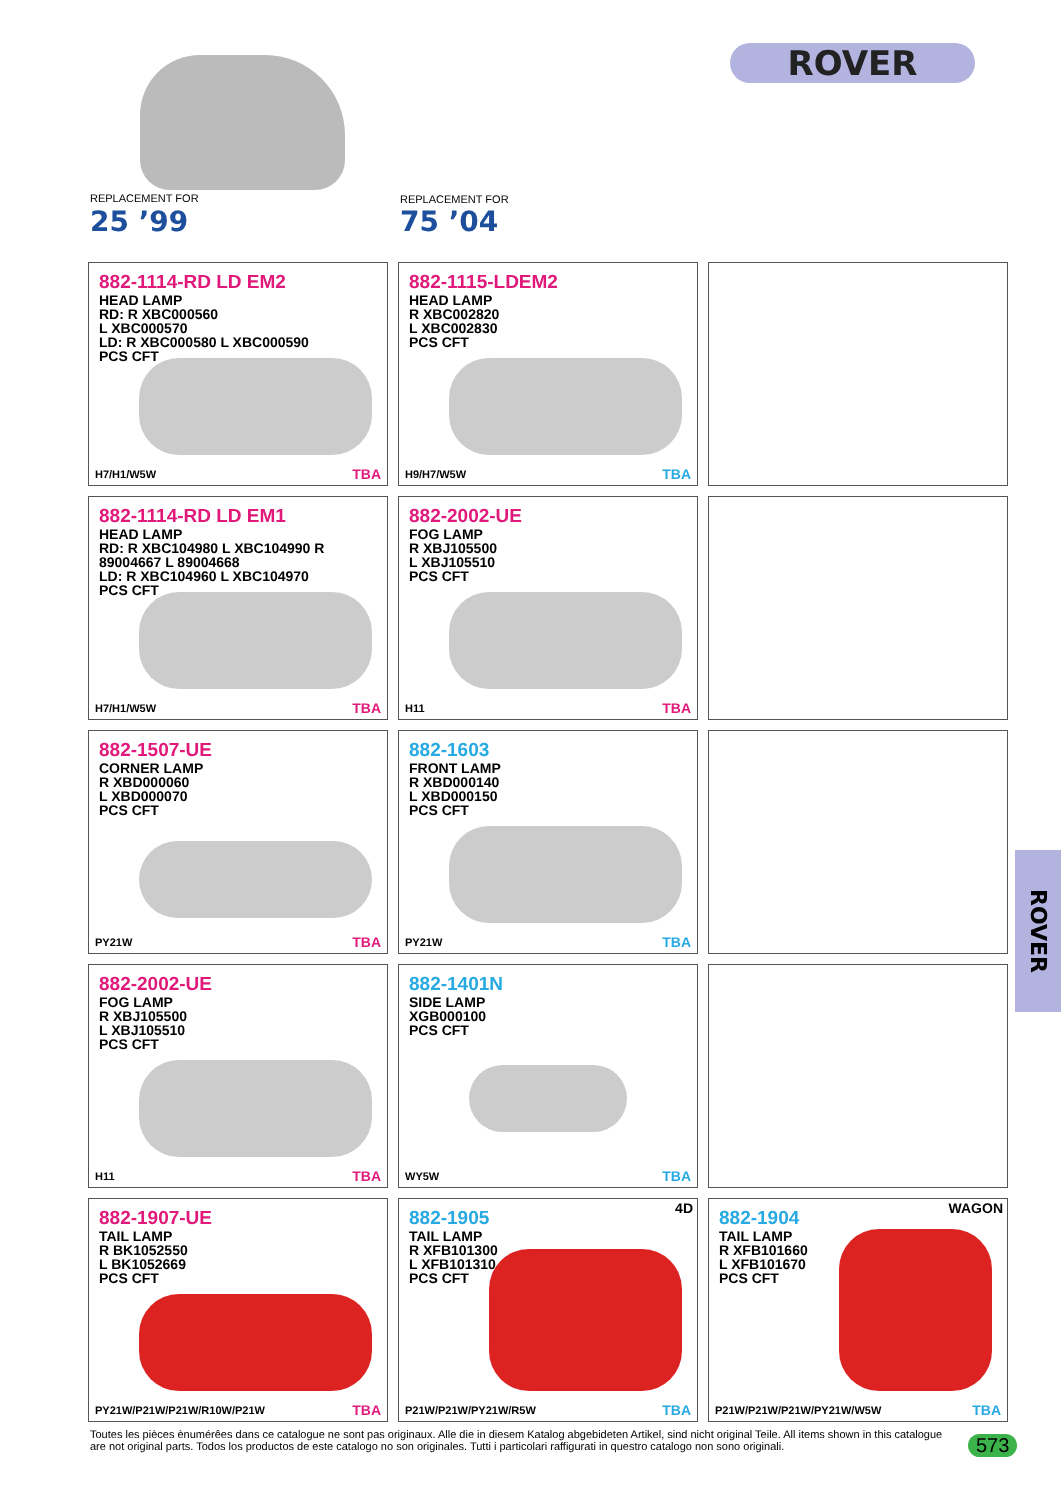ROVER
REPLACEMENT FOR
25 ’99
REPLACEMENT FOR
75 ’04
882-1114-RD LD EM2
HEAD LAMP
RD: R XBC000560
L XBC000570
LD: R XBC000580 L XBC000590
PCS CFT
H7/H1/W5W TBA
882-1115-LDEM2
HEAD LAMP
R XBC002820
L XBC002830
PCS CFT
H9/H7/W5W TBA
882-1114-RD LD EM1
HEAD LAMP
RD: R XBC104980 L XBC104990 R 89004667 L 89004668
LD: R XBC104960 L XBC104970
PCS CFT
H7/H1/W5W TBA
882-2002-UE
FOG LAMP
R XBJ105500
L XBJ105510
PCS CFT
H11 TBA
882-1507-UE
CORNER LAMP
R XBD000060
L XBD000070
PCS CFT
PY21W TBA
882-1603
FRONT LAMP
R XBD000140
L XBD000150
PCS CFT
PY21W TBA
882-2002-UE
FOG LAMP
R XBJ105500
L XBJ105510
PCS CFT
H11 TBA
882-1401N
SIDE LAMP
XGB000100
PCS CFT
WY5W TBA
882-1907-UE
TAIL LAMP
R BK1052550
L BK1052669
PCS CFT
PY21W/P21W/P21W/R10W/P21W TBA
4D
882-1905
TAIL LAMP
R XFB101300
L XFB101310
PCS CFT
P21W/P21W/PY21W/R5W TBA
WAGON
882-1904
TAIL LAMP
R XFB101660
L XFB101670
PCS CFT
P21W/P21W/P21W/PY21W/W5W TBA
Toutes les pièces ènumérêes dans ce catalogue ne sont pas originaux. Alle die in diesem Katalog abgebideten Artikel, sind nicht original Teile. All items shown in this catalogue are not original parts. Todos los productos de este catalogo no son originales. Tutti i particolari raffigurati in questro catalogo non sono originali.
573
ROVER